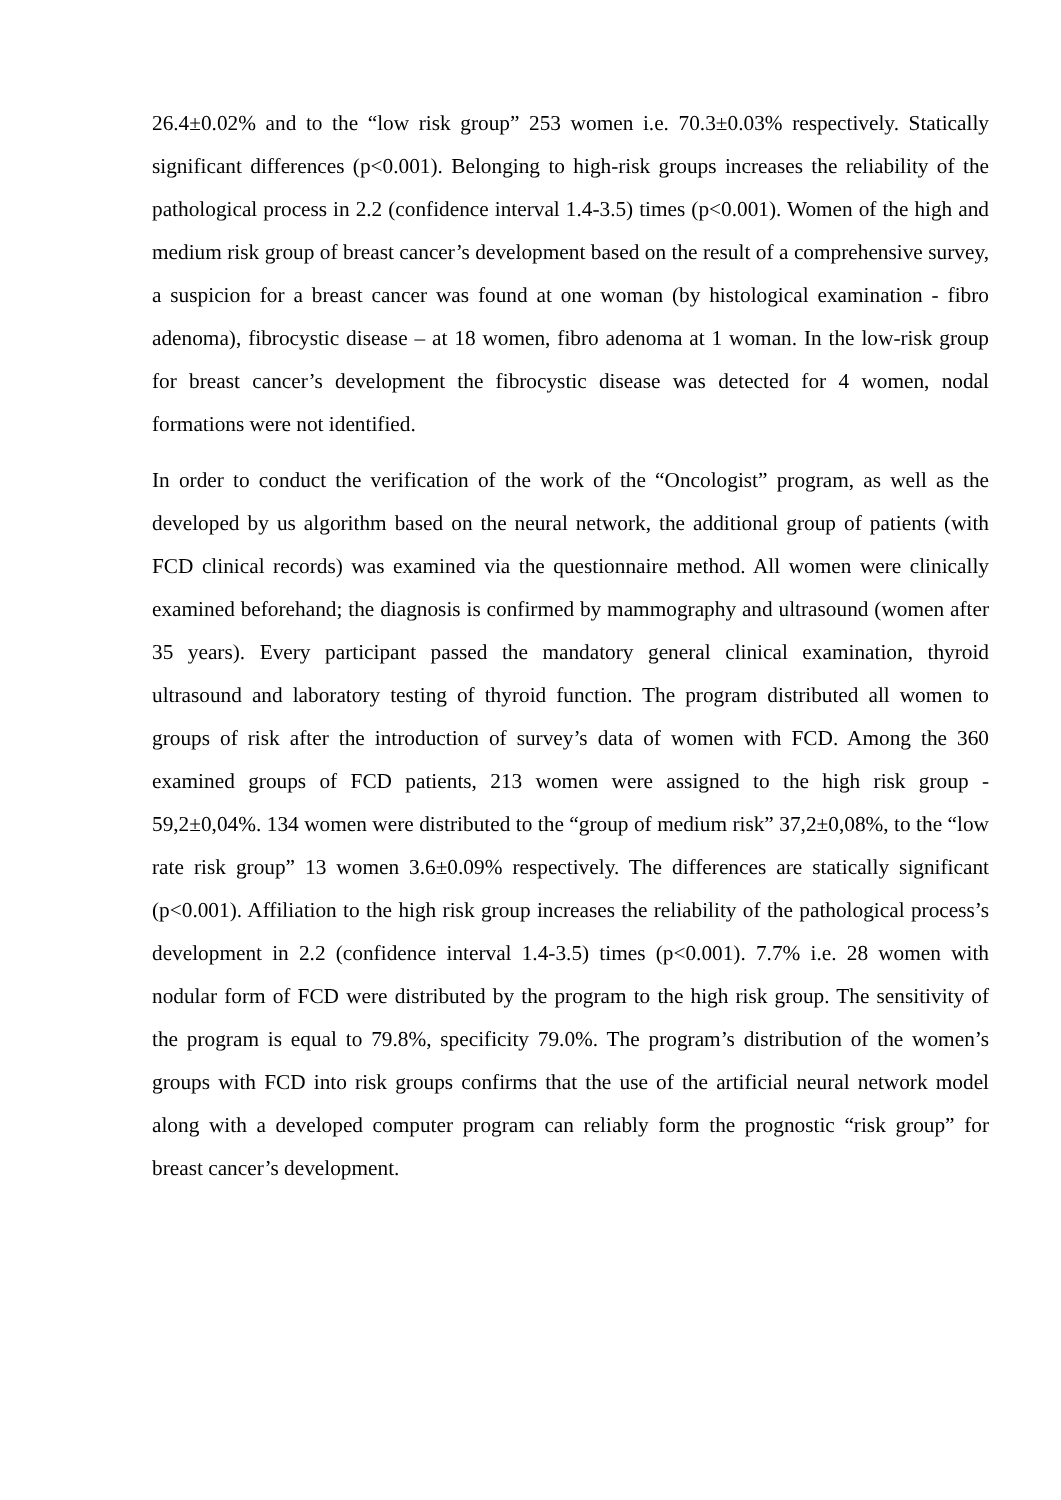26.4±0.02% and to the “low risk group” 253 women i.e. 70.3±0.03% respectively. Statically significant differences (p<0.001). Belonging to high-risk groups increases the reliability of the pathological process in 2.2 (confidence interval 1.4-3.5) times (p<0.001). Women of the high and medium risk group of breast cancer’s development based on the result of a comprehensive survey, a suspicion for a breast cancer was found at one woman (by histological examination - fibro adenoma), fibrocystic disease – at 18 women, fibro adenoma at 1 woman. In the low-risk group for breast cancer’s development the fibrocystic disease was detected for 4 women, nodal formations were not identified.
In order to conduct the verification of the work of the “Oncologist” program, as well as the developed by us algorithm based on the neural network, the additional group of patients (with FCD clinical records) was examined via the questionnaire method. All women were clinically examined beforehand; the diagnosis is confirmed by mammography and ultrasound (women after 35 years). Every participant passed the mandatory general clinical examination, thyroid ultrasound and laboratory testing of thyroid function. The program distributed all women to groups of risk after the introduction of survey’s data of women with FCD. Among the 360 examined groups of FCD patients, 213 women were assigned to the high risk group - 59,2±0,04%. 134 women were distributed to the “group of medium risk” 37,2±0,08%, to the “low rate risk group” 13 women 3.6±0.09% respectively. The differences are statically significant (p<0.001). Affiliation to the high risk group increases the reliability of the pathological process’s development in 2.2 (confidence interval 1.4-3.5) times (p<0.001). 7.7% i.e. 28 women with nodular form of FCD were distributed by the program to the high risk group. The sensitivity of the program is equal to 79.8%, specificity 79.0%. The program’s distribution of the women’s groups with FCD into risk groups confirms that the use of the artificial neural network model along with a developed computer program can reliably form the prognostic “risk group” for breast cancer’s development.